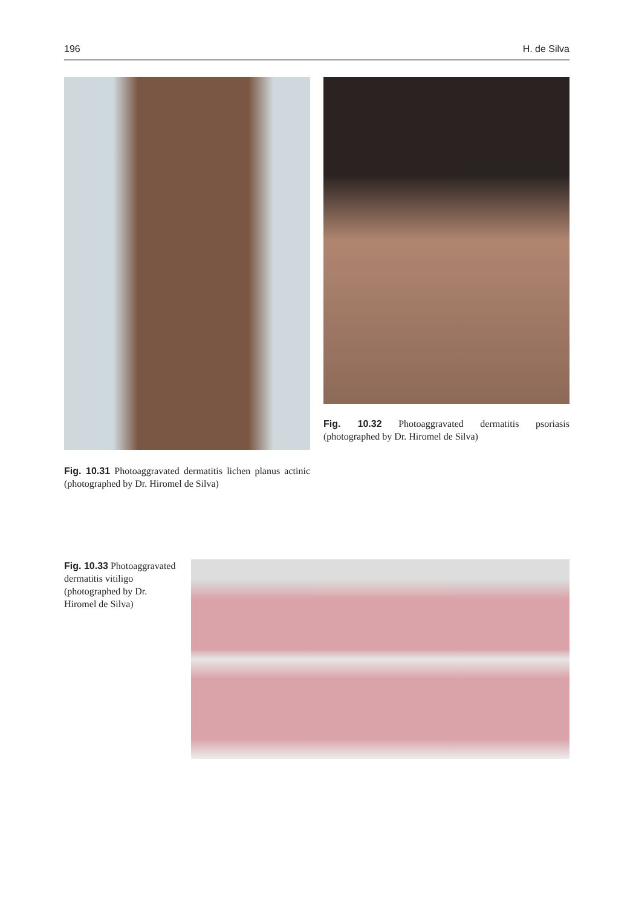196 H. de Silva
Fig. 10.31 Photoaggravated dermatitis lichen planus actinic (photographed by Dr. Hiromel de Silva)
Fig. 10.32 Photoaggravated dermatitis psoriasis (photographed by Dr. Hiromel de Silva)
Fig. 10.33 Photoaggravated dermatitis vitiligo (photographed by Dr. Hiromel de Silva)